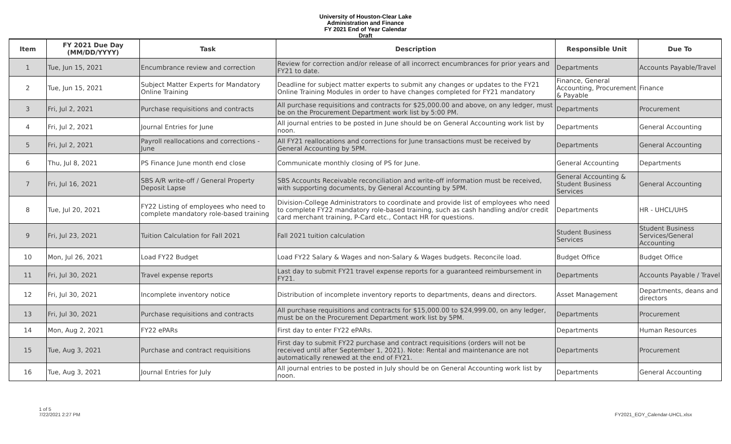University of Houston-Clear Lake
Administration and Finance
FY 2021 End of Year Calendar
Draft
| Item | FY 2021 Due Day (MM/DD/YYYY) | Task | Description | Responsible Unit | Due To |
| --- | --- | --- | --- | --- | --- |
| 1 | Tue, Jun 15, 2021 | Encumbrance review and correction | Review for correction and/or release of all incorrect encumbrances for prior years and FY21 to date. | Departments | Accounts Payable/Travel |
| 2 | Tue, Jun 15, 2021 | Subject Matter Experts for Mandatory Online Training | Deadline for subject matter experts to submit any changes or updates to the FY21 Online Training Modules in order to have changes completed for FY21 mandatory | Finance, General Accounting, Procurement & Payable | Finance |
| 3 | Fri, Jul 2, 2021 | Purchase requisitions and contracts | All purchase requisitions and contracts for $25,000.00 and above, on any ledger, must be on the Procurement Department work list by 5:00 PM. | Departments | Procurement |
| 4 | Fri, Jul 2, 2021 | Journal Entries for June | All journal entries to be posted in June should be on General Accounting work list by noon. | Departments | General Accounting |
| 5 | Fri, Jul 2, 2021 | Payroll reallocations and corrections - June | All FY21 reallocations and corrections for June transactions must be received by General Accounting by 5PM. | Departments | General Accounting |
| 6 | Thu, Jul 8, 2021 | PS Finance June month end close | Communicate monthly closing of PS for June. | General Accounting | Departments |
| 7 | Fri, Jul 16, 2021 | SBS A/R write-off / General Property Deposit Lapse | SBS Accounts Receivable reconciliation and write-off information must be received, with supporting documents, by General Accounting by 5PM. | General Accounting & Student Business Services | General Accounting |
| 8 | Tue, Jul 20, 2021 | FY22 Listing of employees who need to complete mandatory role-based training | Division-College Administrators to coordinate and provide list of employees who need to complete FY22 mandatory role-based training, such as cash handling and/or credit card merchant training, P-Card etc., Contact HR for questions. | Departments | HR - UHCL/UHS |
| 9 | Fri, Jul 23, 2021 | Tuition Calculation for Fall 2021 | Fall 2021 tuition calculation | Student Business Services | Student Business Services/General Accounting |
| 10 | Mon, Jul 26, 2021 | Load FY22 Budget | Load FY22 Salary & Wages and non-Salary & Wages budgets. Reconcile load. | Budget Office | Budget Office |
| 11 | Fri, Jul 30, 2021 | Travel expense reports | Last day to submit FY21 travel expense reports for a guaranteed reimbursement in FY21. | Departments | Accounts Payable / Travel |
| 12 | Fri, Jul 30, 2021 | Incomplete inventory notice | Distribution of incomplete inventory reports to departments, deans and directors. | Asset Management | Departments, deans and directors |
| 13 | Fri, Jul 30, 2021 | Purchase requisitions and contracts | All purchase requisitions and contracts for $15,000.00 to $24,999.00, on any ledger, must be on the Procurement Department work list by 5PM. | Departments | Procurement |
| 14 | Mon, Aug 2, 2021 | FY22 ePARs | First day to enter FY22 ePARs. | Departments | Human Resources |
| 15 | Tue, Aug 3, 2021 | Purchase and contract requisitions | First day to submit FY22 purchase and contract requisitions (orders will not be received until after September 1, 2021). Note: Rental and maintenance are not automatically renewed at the end of FY21. | Departments | Procurement |
| 16 | Tue, Aug 3, 2021 | Journal Entries for July | All journal entries to be posted in July should be on General Accounting work list by noon. | Departments | General Accounting |
1 of 5
7/22/2021 2:27 PM
FY2021_EOY_Calendar-UHCL.xlsx